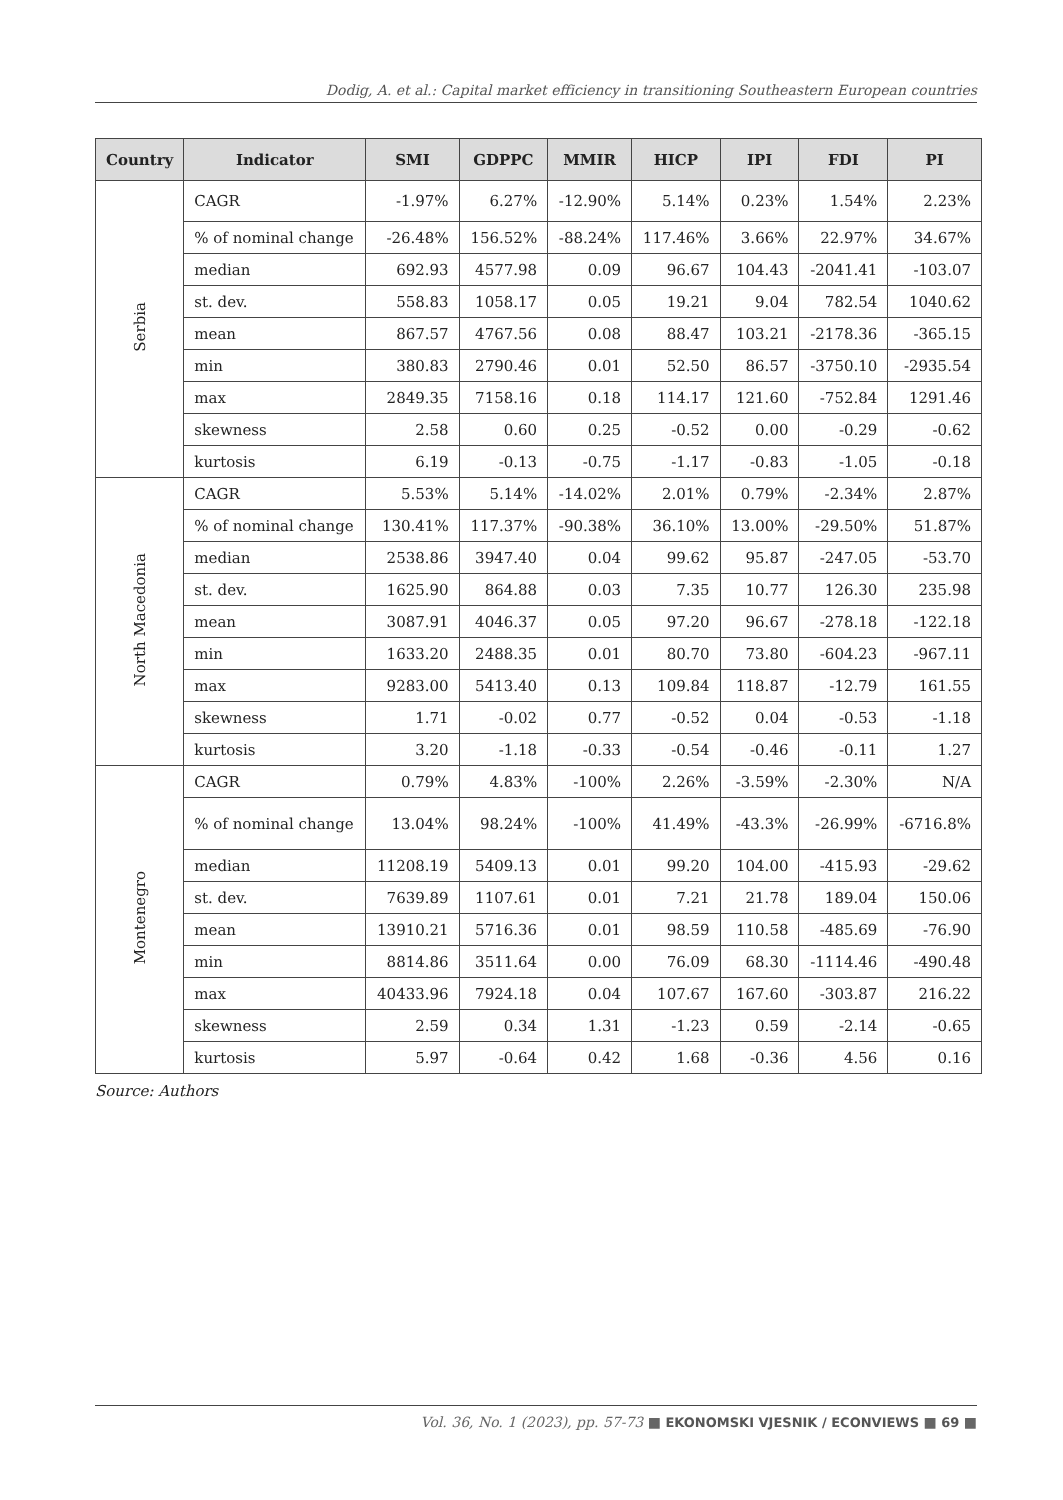Dodig, A. et al.: Capital market efficiency in transitioning Southeastern European countries
| Country | Indicator | SMI | GDPPC | MMIR | HICP | IPI | FDI | PI |
| --- | --- | --- | --- | --- | --- | --- | --- | --- |
| Serbia | CAGR | -1.97% | 6.27% | -12.90% | 5.14% | 0.23% | 1.54% | 2.23% |
| | % of nominal change | -26.48% | 156.52% | -88.24% | 117.46% | 3.66% | 22.97% | 34.67% |
| | median | 692.93 | 4577.98 | 0.09 | 96.67 | 104.43 | -2041.41 | -103.07 |
| | st. dev. | 558.83 | 1058.17 | 0.05 | 19.21 | 9.04 | 782.54 | 1040.62 |
| | mean | 867.57 | 4767.56 | 0.08 | 88.47 | 103.21 | -2178.36 | -365.15 |
| | min | 380.83 | 2790.46 | 0.01 | 52.50 | 86.57 | -3750.10 | -2935.54 |
| | max | 2849.35 | 7158.16 | 0.18 | 114.17 | 121.60 | -752.84 | 1291.46 |
| | skewness | 2.58 | 0.60 | 0.25 | -0.52 | 0.00 | -0.29 | -0.62 |
| | kurtosis | 6.19 | -0.13 | -0.75 | -1.17 | -0.83 | -1.05 | -0.18 |
| North Macedonia | CAGR | 5.53% | 5.14% | -14.02% | 2.01% | 0.79% | -2.34% | 2.87% |
| | % of nominal change | 130.41% | 117.37% | -90.38% | 36.10% | 13.00% | -29.50% | 51.87% |
| | median | 2538.86 | 3947.40 | 0.04 | 99.62 | 95.87 | -247.05 | -53.70 |
| | st. dev. | 1625.90 | 864.88 | 0.03 | 7.35 | 10.77 | 126.30 | 235.98 |
| | mean | 3087.91 | 4046.37 | 0.05 | 97.20 | 96.67 | -278.18 | -122.18 |
| | min | 1633.20 | 2488.35 | 0.01 | 80.70 | 73.80 | -604.23 | -967.11 |
| | max | 9283.00 | 5413.40 | 0.13 | 109.84 | 118.87 | -12.79 | 161.55 |
| | skewness | 1.71 | -0.02 | 0.77 | -0.52 | 0.04 | -0.53 | -1.18 |
| | kurtosis | 3.20 | -1.18 | -0.33 | -0.54 | -0.46 | -0.11 | 1.27 |
| Montenegro | CAGR | 0.79% | 4.83% | -100% | 2.26% | -3.59% | -2.30% | N/A |
| | % of nominal change | 13.04% | 98.24% | -100% | 41.49% | -43.3% | -26.99% | -6716.8% |
| | median | 11208.19 | 5409.13 | 0.01 | 99.20 | 104.00 | -415.93 | -29.62 |
| | st. dev. | 7639.89 | 1107.61 | 0.01 | 7.21 | 21.78 | 189.04 | 150.06 |
| | mean | 13910.21 | 5716.36 | 0.01 | 98.59 | 110.58 | -485.69 | -76.90 |
| | min | 8814.86 | 3511.64 | 0.00 | 76.09 | 68.30 | -1114.46 | -490.48 |
| | max | 40433.96 | 7924.18 | 0.04 | 107.67 | 167.60 | -303.87 | 216.22 |
| | skewness | 2.59 | 0.34 | 1.31 | -1.23 | 0.59 | -2.14 | -0.65 |
| | kurtosis | 5.97 | -0.64 | 0.42 | 1.68 | -0.36 | 4.56 | 0.16 |
Source: Authors
Vol. 36, No. 1 (2023), pp. 57-73 ■ EKONOMSKI VJESNIK / ECONVIEWS ■ 69 ■